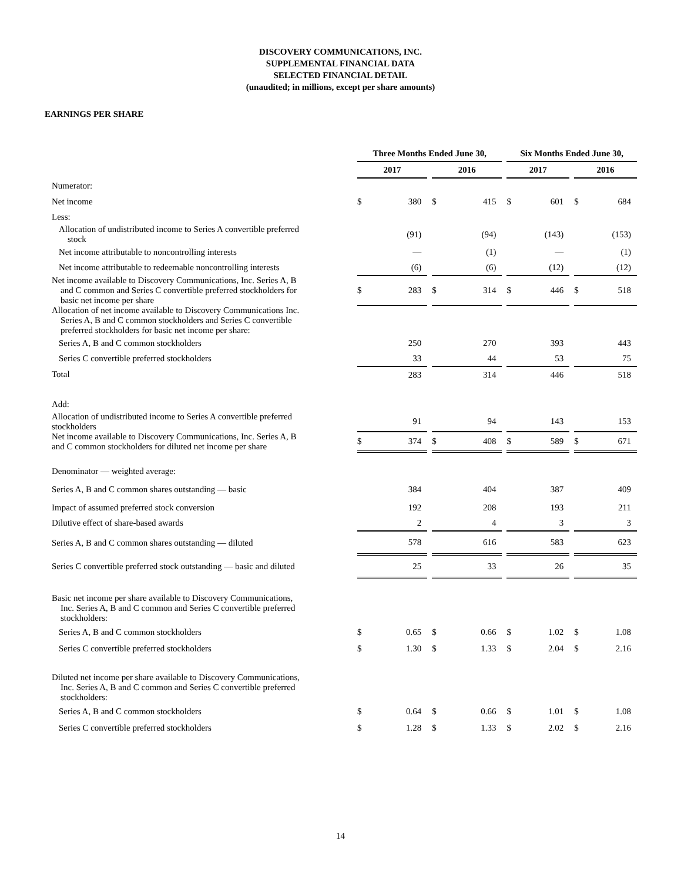DISCOVERY COMMUNICATIONS, INC.
SUPPLEMENTAL FINANCIAL DATA
SELECTED FINANCIAL DETAIL
(unaudited; in millions, except per share amounts)
EARNINGS PER SHARE
| | Three Months Ended June 30, | | | | | | Six Months Ended June 30, | | | | |
| --- | --- | --- | --- | --- | --- | --- | --- | --- | --- | --- | --- |
| | 2017 | | | 2016 | | | 2017 | | | 2016 | |
| Numerator: | | | | | | | | | | | |
| Net income | $ | 380 | | $ | 415 | | $ | 601 | | $ | 684 |
| Less: | | | | | | | | | | | |
| Allocation of undistributed income to Series A convertible preferred stock | | (91) | | | (94) | | | (143) | | | (153) |
| Net income attributable to noncontrolling interests | | — | | | (1) | | | — | | | (1) |
| Net income attributable to redeemable noncontrolling interests | | (6) | | | (6) | | | (12) | | | (12) |
| Net income available to Discovery Communications, Inc. Series A, B and C common and Series C convertible preferred stockholders for basic net income per share | $ | 283 | | $ | 314 | | $ | 446 | | $ | 518 |
| Allocation of net income available to Discovery Communications Inc. Series A, B and C common stockholders and Series C convertible preferred stockholders for basic net income per share: | | | | | | | | | | | |
| Series A, B and C common stockholders | | 250 | | | 270 | | | 393 | | | 443 |
| Series C convertible preferred stockholders | | 33 | | | 44 | | | 53 | | | 75 |
| Total | | 283 | | | 314 | | | 446 | | | 518 |
| Add: | | | | | | | | | | | |
| Allocation of undistributed income to Series A convertible preferred stockholders | | 91 | | | 94 | | | 143 | | | 153 |
| Net income available to Discovery Communications, Inc. Series A, B and C common stockholders for diluted net income per share | $ | 374 | | $ | 408 | | $ | 589 | | $ | 671 |
| Denominator — weighted average: | | | | | | | | | | | |
| Series A, B and C common shares outstanding — basic | | 384 | | | 404 | | | 387 | | | 409 |
| Impact of assumed preferred stock conversion | | 192 | | | 208 | | | 193 | | | 211 |
| Dilutive effect of share-based awards | | 2 | | | 4 | | | 3 | | | 3 |
| Series A, B and C common shares outstanding — diluted | | 578 | | | 616 | | | 583 | | | 623 |
| Series C convertible preferred stock outstanding — basic and diluted | | 25 | | | 33 | | | 26 | | | 35 |
| Basic net income per share available to Discovery Communications, Inc. Series A, B and C common and Series C convertible preferred stockholders: | | | | | | | | | | | |
| Series A, B and C common stockholders | $ | 0.65 | | $ | 0.66 | | $ | 1.02 | | $ | 1.08 |
| Series C convertible preferred stockholders | $ | 1.30 | | $ | 1.33 | | $ | 2.04 | | $ | 2.16 |
| Diluted net income per share available to Discovery Communications, Inc. Series A, B and C common and Series C convertible preferred stockholders: | | | | | | | | | | | |
| Series A, B and C common stockholders | $ | 0.64 | | $ | 0.66 | | $ | 1.01 | | $ | 1.08 |
| Series C convertible preferred stockholders | $ | 1.28 | | $ | 1.33 | | $ | 2.02 | | $ | 2.16 |
14